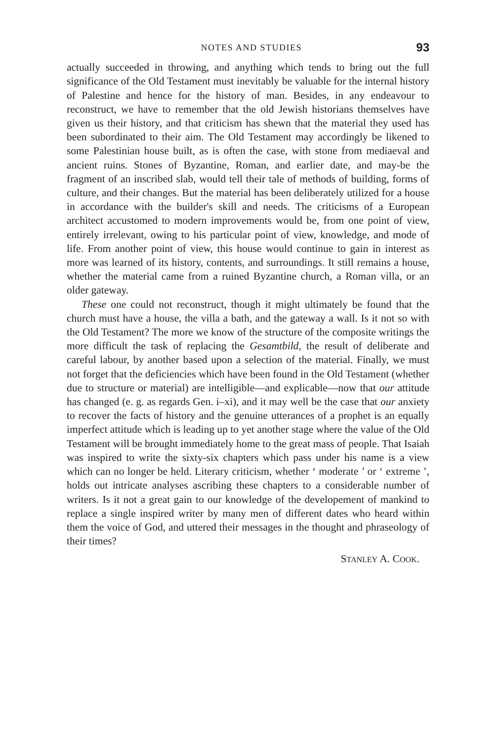NOTES AND STUDIES 93
actually succeeded in throwing, and anything which tends to bring out the full significance of the Old Testament must inevitably be valuable for the internal history of Palestine and hence for the history of man. Besides, in any endeavour to reconstruct, we have to remember that the old Jewish historians themselves have given us their history, and that criticism has shewn that the material they used has been subordinated to their aim. The Old Testament may accordingly be likened to some Palestinian house built, as is often the case, with stone from mediaeval and ancient ruins. Stones of Byzantine, Roman, and earlier date, and may-be the fragment of an inscribed slab, would tell their tale of methods of building, forms of culture, and their changes. But the material has been deliberately utilized for a house in accordance with the builder's skill and needs. The criticisms of a European architect accustomed to modern improvements would be, from one point of view, entirely irrelevant, owing to his particular point of view, knowledge, and mode of life. From another point of view, this house would continue to gain in interest as more was learned of its history, contents, and surroundings. It still remains a house, whether the material came from a ruined Byzantine church, a Roman villa, or an older gateway.
These one could not reconstruct, though it might ultimately be found that the church must have a house, the villa a bath, and the gateway a wall. Is it not so with the Old Testament? The more we know of the structure of the composite writings the more difficult the task of replacing the Gesamtbild, the result of deliberate and careful labour, by another based upon a selection of the material. Finally, we must not forget that the deficiencies which have been found in the Old Testament (whether due to structure or material) are intelligible—and explicable—now that our attitude has changed (e. g. as regards Gen. i–xi), and it may well be the case that our anxiety to recover the facts of history and the genuine utterances of a prophet is an equally imperfect attitude which is leading up to yet another stage where the value of the Old Testament will be brought immediately home to the great mass of people. That Isaiah was inspired to write the sixty-six chapters which pass under his name is a view which can no longer be held. Literary criticism, whether ‘ moderate ’ or ‘ extreme ’, holds out intricate analyses ascribing these chapters to a considerable number of writers. Is it not a great gain to our knowledge of the developement of mankind to replace a single inspired writer by many men of different dates who heard within them the voice of God, and uttered their messages in the thought and phraseology of their times?
STANLEY A. COOK.